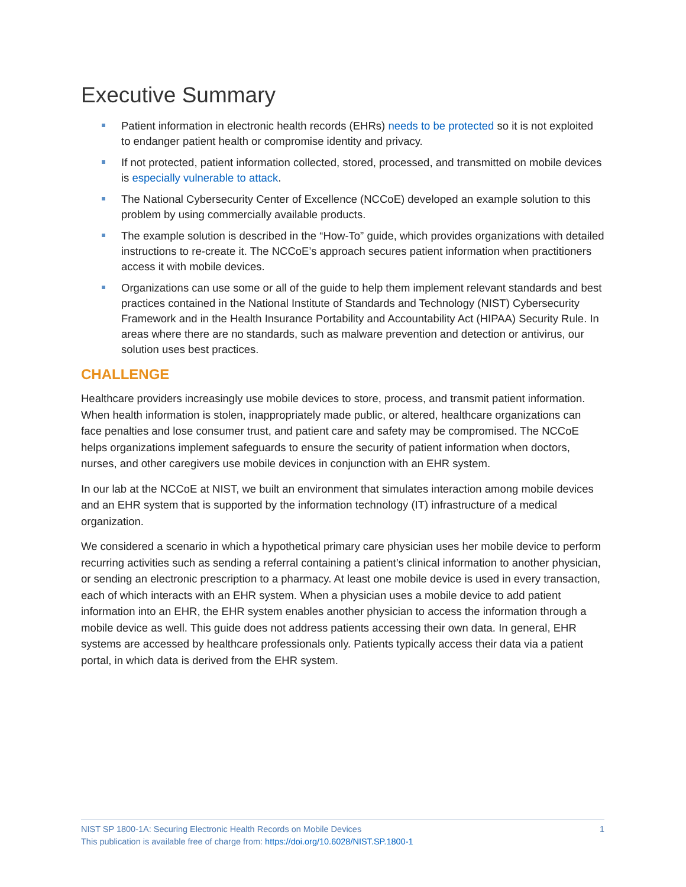Executive Summary
Patient information in electronic health records (EHRs) needs to be protected so it is not exploited to endanger patient health or compromise identity and privacy.
If not protected, patient information collected, stored, processed, and transmitted on mobile devices is especially vulnerable to attack.
The National Cybersecurity Center of Excellence (NCCoE) developed an example solution to this problem by using commercially available products.
The example solution is described in the “How-To” guide, which provides organizations with detailed instructions to re-create it. The NCCoE’s approach secures patient information when practitioners access it with mobile devices.
Organizations can use some or all of the guide to help them implement relevant standards and best practices contained in the National Institute of Standards and Technology (NIST) Cybersecurity Framework and in the Health Insurance Portability and Accountability Act (HIPAA) Security Rule. In areas where there are no standards, such as malware prevention and detection or antivirus, our solution uses best practices.
CHALLENGE
Healthcare providers increasingly use mobile devices to store, process, and transmit patient information. When health information is stolen, inappropriately made public, or altered, healthcare organizations can face penalties and lose consumer trust, and patient care and safety may be compromised. The NCCoE helps organizations implement safeguards to ensure the security of patient information when doctors, nurses, and other caregivers use mobile devices in conjunction with an EHR system.
In our lab at the NCCoE at NIST, we built an environment that simulates interaction among mobile devices and an EHR system that is supported by the information technology (IT) infrastructure of a medical organization.
We considered a scenario in which a hypothetical primary care physician uses her mobile device to perform recurring activities such as sending a referral containing a patient’s clinical information to another physician, or sending an electronic prescription to a pharmacy. At least one mobile device is used in every transaction, each of which interacts with an EHR system. When a physician uses a mobile device to add patient information into an EHR, the EHR system enables another physician to access the information through a mobile device as well. This guide does not address patients accessing their own data. In general, EHR systems are accessed by healthcare professionals only. Patients typically access their data via a patient portal, in which data is derived from the EHR system.
1 NIST SP 1800-1A: Securing Electronic Health Records on Mobile Devices
This publication is available free of charge from: https://doi.org/10.6028/NIST.SP.1800-1